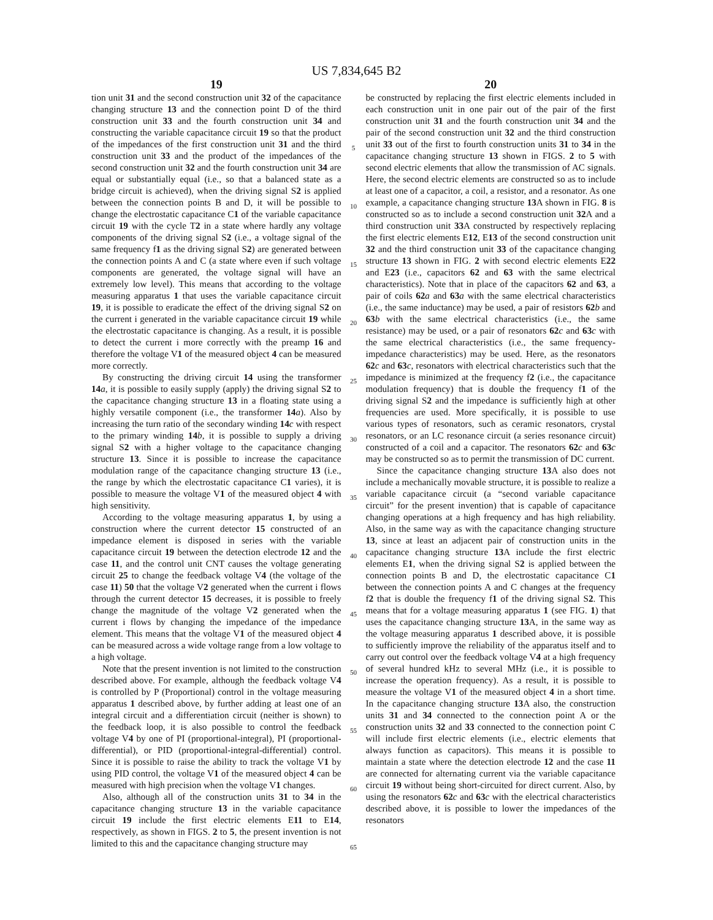US 7,834,645 B2
19
tion unit 31 and the second construction unit 32 of the capacitance changing structure 13 and the connection point D of the third construction unit 33 and the fourth construction unit 34 and constructing the variable capacitance circuit 19 so that the product of the impedances of the first construction unit 31 and the third construction unit 33 and the product of the impedances of the second construction unit 32 and the fourth construction unit 34 are equal or substantially equal (i.e., so that a balanced state as a bridge circuit is achieved), when the driving signal S2 is applied between the connection points B and D, it will be possible to change the electrostatic capacitance C1 of the variable capacitance circuit 19 with the cycle T2 in a state where hardly any voltage components of the driving signal S2 (i.e., a voltage signal of the same frequency f1 as the driving signal S2) are generated between the connection points A and C (a state where even if such voltage components are generated, the voltage signal will have an extremely low level). This means that according to the voltage measuring apparatus 1 that uses the variable capacitance circuit 19, it is possible to eradicate the effect of the driving signal S2 on the current i generated in the variable capacitance circuit 19 while the electrostatic capacitance is changing. As a result, it is possible to detect the current i more correctly with the preamp 16 and therefore the voltage V1 of the measured object 4 can be measured more correctly.
By constructing the driving circuit 14 using the transformer 14 a, it is possible to easily supply (apply) the driving signal S2 to the capacitance changing structure 13 in a floating state using a highly versatile component (i.e., the transformer 14 a). Also by increasing the turn ratio of the secondary winding 14 c with respect to the primary winding 14 b, it is possible to supply a driving signal S2 with a higher voltage to the capacitance changing structure 13. Since it is possible to increase the capacitance modulation range of the capacitance changing structure 13 (i.e., the range by which the electrostatic capacitance C1 varies), it is possible to measure the voltage V1 of the measured object 4 with high sensitivity.
According to the voltage measuring apparatus 1, by using a construction where the current detector 15 constructed of an impedance element is disposed in series with the variable capacitance circuit 19 between the detection electrode 12 and the case 11, and the control unit CNT causes the voltage generating circuit 25 to change the feedback voltage V4 (the voltage of the case 11) 50 that the voltage V2 generated when the current i flows through the current detector 15 decreases, it is possible to freely change the magnitude of the voltage V2 generated when the current i flows by changing the impedance of the impedance element. This means that the voltage V1 of the measured object 4 can be measured across a wide voltage range from a low voltage to a high voltage.
Note that the present invention is not limited to the construction described above. For example, although the feedback voltage V4 is controlled by P (Proportional) control in the voltage measuring apparatus 1 described above, by further adding at least one of an integral circuit and a differentiation circuit (neither is shown) to the feedback loop, it is also possible to control the feedback voltage V4 by one of PI (proportional-integral), PI (proportional-differential), or PID (proportional-integral-differential) control. Since it is possible to raise the ability to track the voltage V1 by using PID control, the voltage V1 of the measured object 4 can be measured with high precision when the voltage V1 changes.
Also, although all of the construction units 31 to 34 in the capacitance changing structure 13 in the variable capacitance circuit 19 include the first electric elements E11 to E14, respectively, as shown in FIGS. 2 to 5, the present invention is not limited to this and the capacitance changing structure may
5
10
15
20
25
30
35
40
45
50
55
60
65
20
be constructed by replacing the first electric elements included in each construction unit in one pair out of the pair of the first construction unit 31 and the fourth construction unit 34 and the pair of the second construction unit 32 and the third construction unit 33 out of the first to fourth construction units 31 to 34 in the capacitance changing structure 13 shown in FIGS. 2 to 5 with second electric elements that allow the transmission of AC signals. Here, the second electric elements are constructed so as to include at least one of a capacitor, a coil, a resistor, and a resonator. As one example, a capacitance changing structure 13 A shown in FIG. 8 is constructed so as to include a second construction unit 32 A and a third construction unit 33 A constructed by respectively replacing the first electric elements E12, E13 of the second construction unit 32 and the third construction unit 33 of the capacitance changing structure 13 shown in FIG. 2 with second electric elements E22 and E23 (i.e., capacitors 62 and 63 with the same electrical characteristics). Note that in place of the capacitors 62 and 63, a pair of coils 62 a and 63 a with the same electrical characteristics (i.e., the same inductance) may be used, a pair of resistors 62 b and 63 b with the same electrical characteristics (i.e., the same resistance) may be used, or a pair of resonators 62 c and 63 c with the same electrical characteristics (i.e., the same frequency-impedance characteristics) may be used. Here, as the resonators 62 c and 63 c, resonators with electrical characteristics such that the impedance is minimized at the frequency f2 (i.e., the capacitance modulation frequency) that is double the frequency f1 of the driving signal S2 and the impedance is sufficiently high at other frequencies are used. More specifically, it is possible to use various types of resonators, such as ceramic resonators, crystal resonators, or an LC resonance circuit (a series resonance circuit) constructed of a coil and a capacitor. The resonators 62 c and 63 c may be constructed so as to permit the transmission of DC current.
Since the capacitance changing structure 13 A also does not include a mechanically movable structure, it is possible to realize a variable capacitance circuit (a “second variable capacitance circuit” for the present invention) that is capable of capacitance changing operations at a high frequency and has high reliability. Also, in the same way as with the capacitance changing structure 13, since at least an adjacent pair of construction units in the capacitance changing structure 13 A include the first electric elements E1, when the driving signal S2 is applied between the connection points B and D, the electrostatic capacitance C1 between the connection points A and C changes at the frequency f2 that is double the frequency f1 of the driving signal S2. This means that for a voltage measuring apparatus 1 (see FIG. 1) that uses the capacitance changing structure 13 A, in the same way as the voltage measuring apparatus 1 described above, it is possible to sufficiently improve the reliability of the apparatus itself and to carry out control over the feedback voltage V4 at a high frequency of several hundred kHz to several MHz (i.e., it is possible to increase the operation frequency). As a result, it is possible to measure the voltage V1 of the measured object 4 in a short time. In the capacitance changing structure 13 A also, the construction units 31 and 34 connected to the connection point A or the construction units 32 and 33 connected to the connection point C will include first electric elements (i.e., electric elements that always function as capacitors). This means it is possible to maintain a state where the detection electrode 12 and the case 11 are connected for alternating current via the variable capacitance circuit 19 without being short-circuited for direct current. Also, by using the resonators 62 c and 63 c with the electrical characteristics described above, it is possible to lower the impedances of the resonators